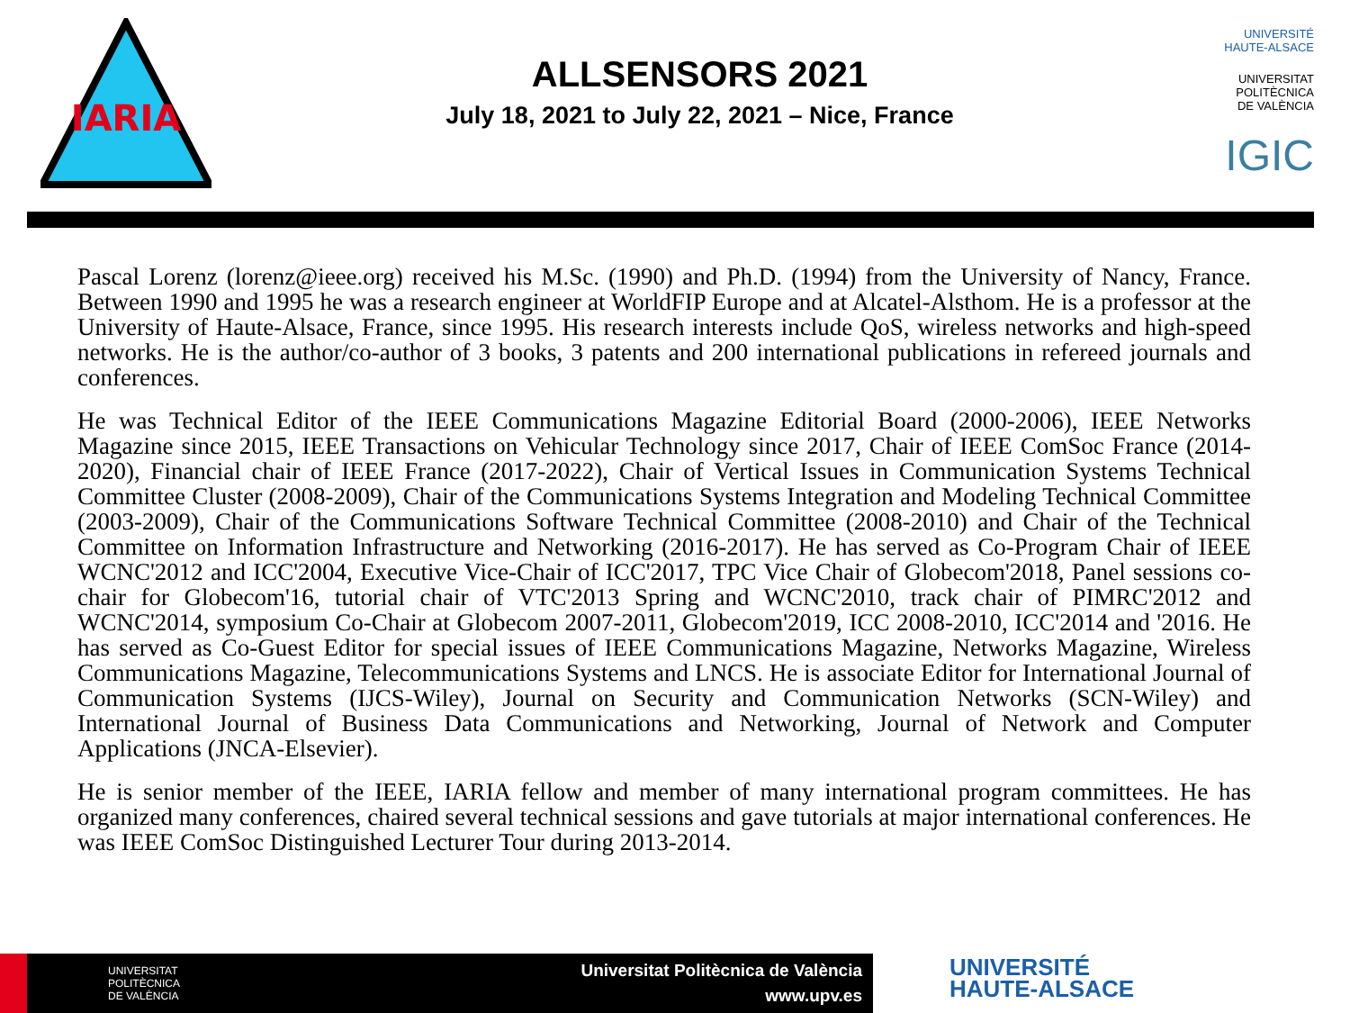IARIA
ALLSENSORS 2021
July 18, 2021 to July 22, 2021 – Nice, France
UNIVERSITÉ
HAUTE-ALSACE
UNIVERSITAT
POLITÈCNICA
DE VALÈNCIA
IGIC
Pascal Lorenz (lorenz@ieee.org) received his M.Sc. (1990) and Ph.D. (1994) from the University of Nancy, France. Between 1990 and 1995 he was a research engineer at WorldFIP Europe and at Alcatel-Alsthom. He is a professor at the University of Haute-Alsace, France, since 1995. His research interests include QoS, wireless networks and high-speed networks. He is the author/co-author of 3 books, 3 patents and 200 international publications in refereed journals and conferences.
He was Technical Editor of the IEEE Communications Magazine Editorial Board (2000-2006), IEEE Networks Magazine since 2015, IEEE Transactions on Vehicular Technology since 2017, Chair of IEEE ComSoc France (2014-2020), Financial chair of IEEE France (2017-2022), Chair of Vertical Issues in Communication Systems Technical Committee Cluster (2008-2009), Chair of the Communications Systems Integration and Modeling Technical Committee (2003-2009), Chair of the Communications Software Technical Committee (2008-2010) and Chair of the Technical Committee on Information Infrastructure and Networking (2016-2017). He has served as Co-Program Chair of IEEE WCNC'2012 and ICC'2004, Executive Vice-Chair of ICC'2017, TPC Vice Chair of Globecom'2018, Panel sessions co-chair for Globecom'16, tutorial chair of VTC'2013 Spring and WCNC'2010, track chair of PIMRC'2012 and WCNC'2014, symposium Co-Chair at Globecom 2007-2011, Globecom'2019, ICC 2008-2010, ICC'2014 and '2016. He has served as Co-Guest Editor for special issues of IEEE Communications Magazine, Networks Magazine, Wireless Communications Magazine, Telecommunications Systems and LNCS. He is associate Editor for International Journal of Communication Systems (IJCS-Wiley), Journal on Security and Communication Networks (SCN-Wiley) and International Journal of Business Data Communications and Networking, Journal of Network and Computer Applications (JNCA-Elsevier).
He is senior member of the IEEE, IARIA fellow and member of many international program committees. He has organized many conferences, chaired several technical sessions and gave tutorials at major international conferences. He was IEEE ComSoc Distinguished Lecturer Tour during 2013-2014.
UNIVERSITAT
POLITÈCNICA
DE VALÈNCIA
Universitat Politècnica de València
www.upv.es
UNIVERSITÉ
HAUTE-ALSACE